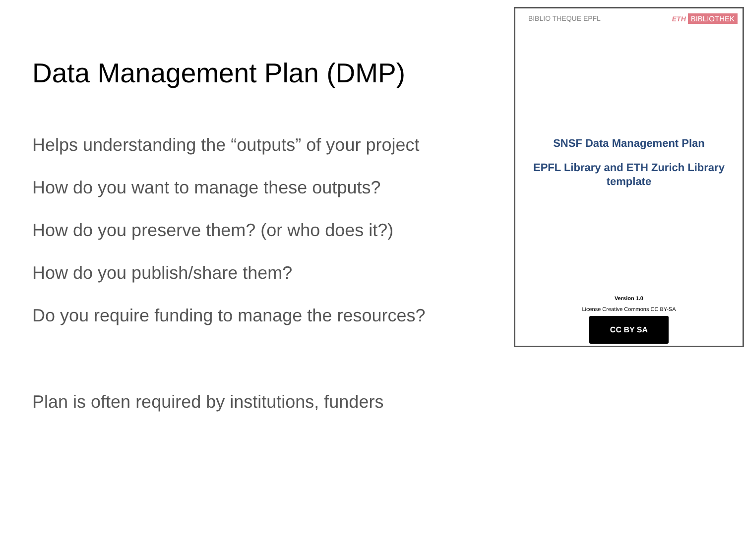Data Management Plan (DMP)
Helps understanding the “outputs” of your project
How do you want to manage these outputs?
How do you preserve them? (or who does it?)
How do you publish/share them?
Do you require funding to manage the resources?
Plan is often required by institutions, funders
BIBLIO THEQUE EPFL ETH BIBLIOTHEK
SNSF Data Management Plan
EPFL Library and ETH Zurich Library
template
Version 1.0
License Creative Commons CC BY-SA
CC BY SA